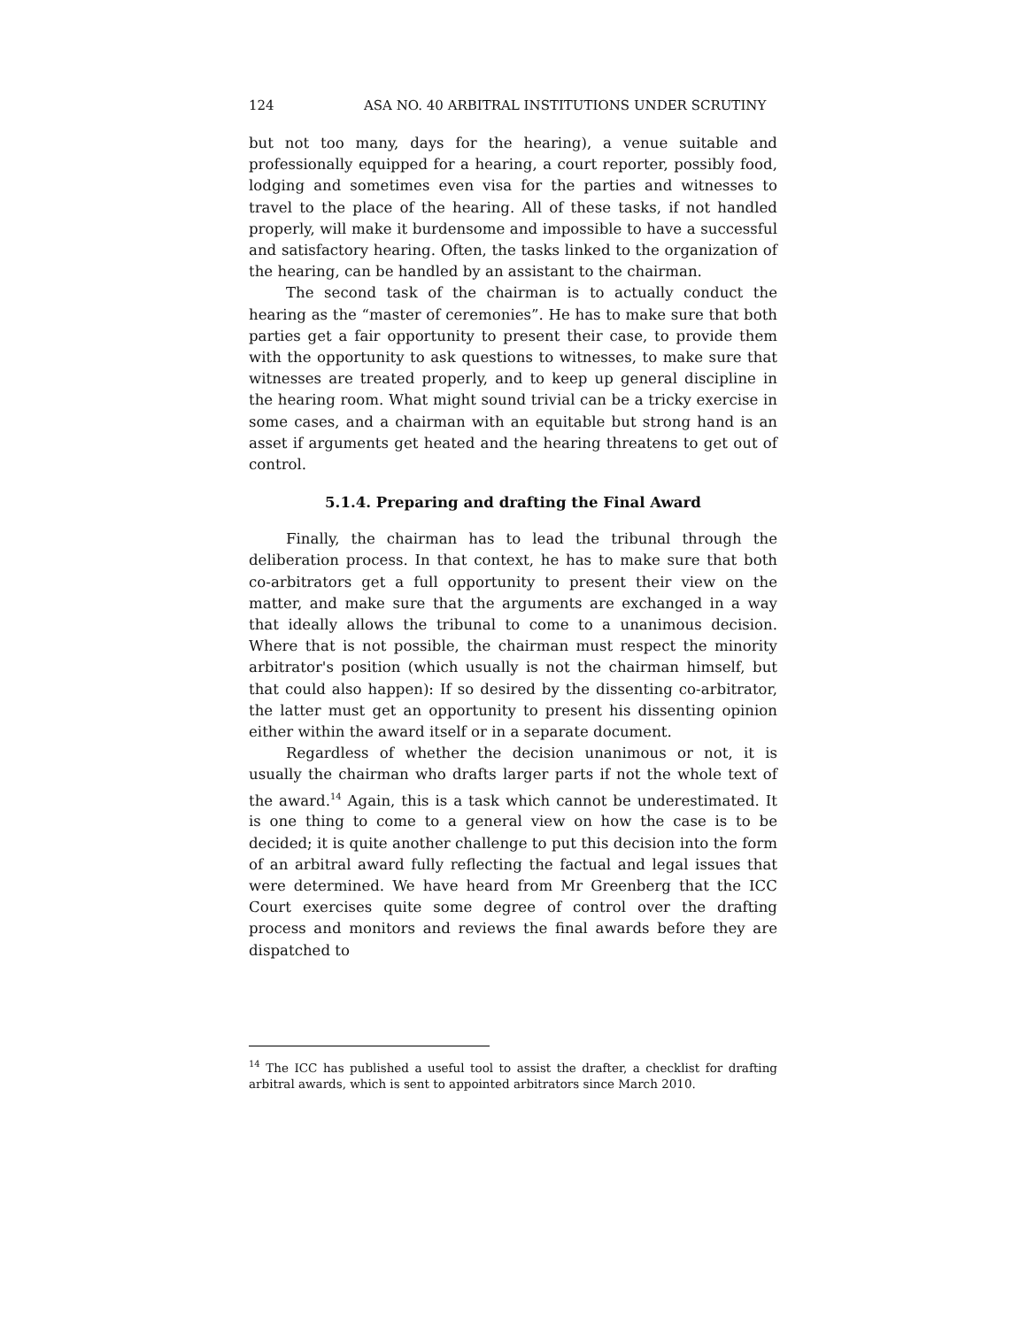124 ASA NO. 40 ARBITRAL INSTITUTIONS UNDER SCRUTINY
but not too many, days for the hearing), a venue suitable and professionally equipped for a hearing, a court reporter, possibly food, lodging and sometimes even visa for the parties and witnesses to travel to the place of the hearing. All of these tasks, if not handled properly, will make it burdensome and impossible to have a successful and satisfactory hearing. Often, the tasks linked to the organization of the hearing, can be handled by an assistant to the chairman.
The second task of the chairman is to actually conduct the hearing as the “master of ceremonies”. He has to make sure that both parties get a fair opportunity to present their case, to provide them with the opportunity to ask questions to witnesses, to make sure that witnesses are treated properly, and to keep up general discipline in the hearing room. What might sound trivial can be a tricky exercise in some cases, and a chairman with an equitable but strong hand is an asset if arguments get heated and the hearing threatens to get out of control.
5.1.4. Preparing and drafting the Final Award
Finally, the chairman has to lead the tribunal through the deliberation process. In that context, he has to make sure that both co-arbitrators get a full opportunity to present their view on the matter, and make sure that the arguments are exchanged in a way that ideally allows the tribunal to come to a unanimous decision. Where that is not possible, the chairman must respect the minority arbitrator's position (which usually is not the chairman himself, but that could also happen): If so desired by the dissenting co-arbitrator, the latter must get an opportunity to present his dissenting opinion either within the award itself or in a separate document.
Regardless of whether the decision unanimous or not, it is usually the chairman who drafts larger parts if not the whole text of the award.<sup>14</sup> Again, this is a task which cannot be underestimated. It is one thing to come to a general view on how the case is to be decided; it is quite another challenge to put this decision into the form of an arbitral award fully reflecting the factual and legal issues that were determined. We have heard from Mr Greenberg that the ICC Court exercises quite some degree of control over the drafting process and monitors and reviews the final awards before they are dispatched to
<sup>14</sup> The ICC has published a useful tool to assist the drafter, a checklist for drafting arbitral awards, which is sent to appointed arbitrators since March 2010.